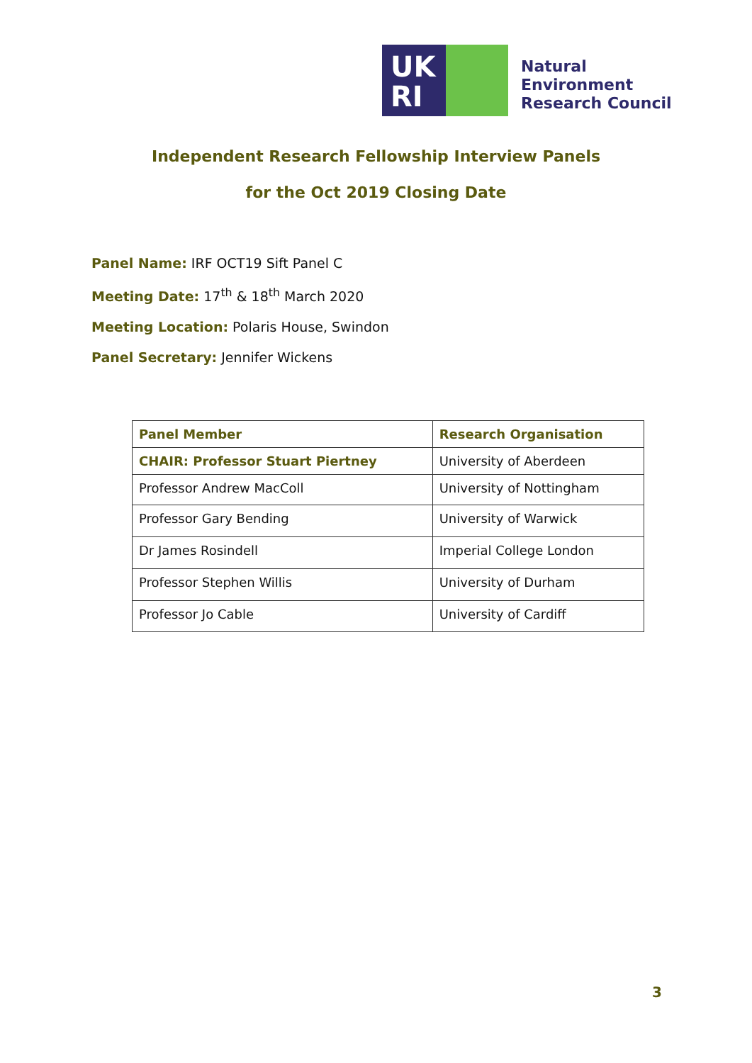UK
RI
Natural
Environment
Research Council
Independent Research Fellowship Interview Panels
for the Oct 2019 Closing Date
Panel Name: IRF OCT19 Sift Panel C
Meeting Date: 17<sup>th</sup> & 18<sup>th</sup> March 2020
Meeting Location: Polaris House, Swindon
Panel Secretary: Jennifer Wickens
| Panel Member | Research Organisation |
| --- | --- |
| CHAIR: Professor Stuart Piertney | University of Aberdeen |
| Professor Andrew MacColl | University of Nottingham |
| Professor Gary Bending | University of Warwick |
| Dr James Rosindell | Imperial College London |
| Professor Stephen Willis | University of Durham |
| Professor Jo Cable | University of Cardiff |
3